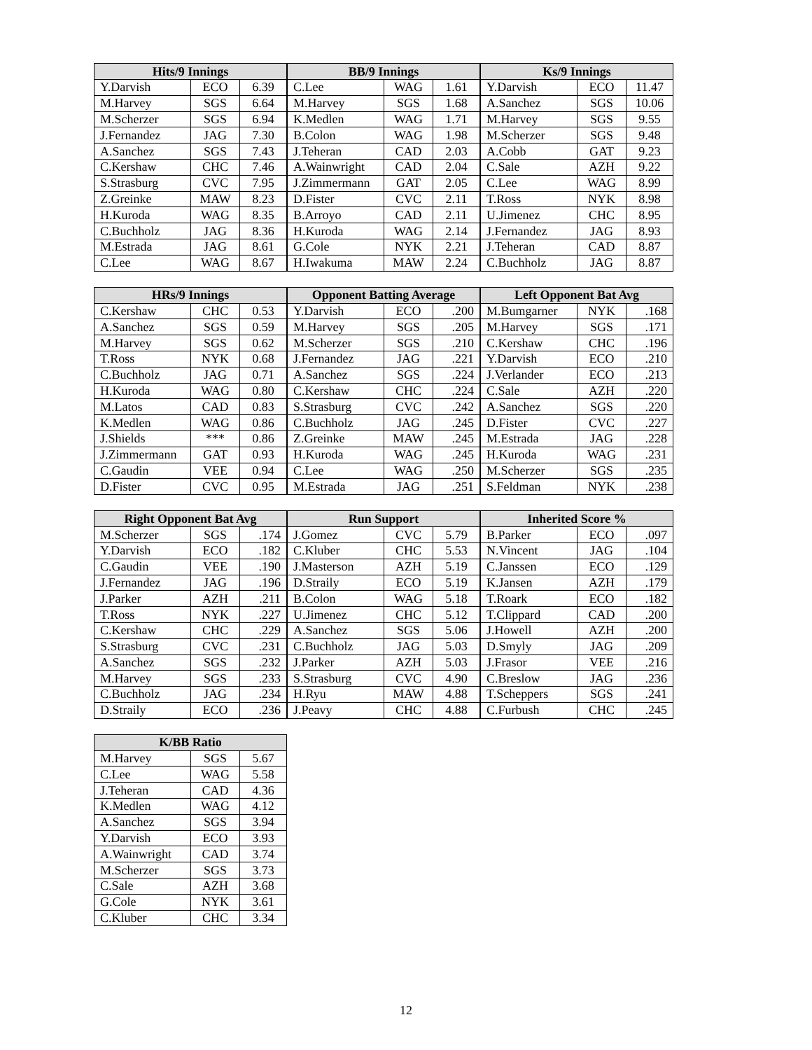| Hits/9 Innings | | |
| --- | --- | --- |
| Y.Darvish | ECO | 6.39 |
| M.Harvey | SGS | 6.64 |
| M.Scherzer | SGS | 6.94 |
| J.Fernandez | JAG | 7.30 |
| A.Sanchez | SGS | 7.43 |
| C.Kershaw | CHC | 7.46 |
| S.Strasburg | CVC | 7.95 |
| Z.Greinke | MAW | 8.23 |
| H.Kuroda | WAG | 8.35 |
| C.Buchholz | JAG | 8.36 |
| M.Estrada | JAG | 8.61 |
| C.Lee | WAG | 8.67 |
| BB/9 Innings | | |
| --- | --- | --- |
| C.Lee | WAG | 1.61 |
| M.Harvey | SGS | 1.68 |
| K.Medlen | WAG | 1.71 |
| B.Colon | WAG | 1.98 |
| J.Teheran | CAD | 2.03 |
| A.Wainwright | CAD | 2.04 |
| J.Zimmermann | GAT | 2.05 |
| D.Fister | CVC | 2.11 |
| B.Arroyo | CAD | 2.11 |
| H.Kuroda | WAG | 2.14 |
| G.Cole | NYK | 2.21 |
| H.Iwakuma | MAW | 2.24 |
| Ks/9 Innings | | |
| --- | --- | --- |
| Y.Darvish | ECO | 11.47 |
| A.Sanchez | SGS | 10.06 |
| M.Harvey | SGS | 9.55 |
| M.Scherzer | SGS | 9.48 |
| A.Cobb | GAT | 9.23 |
| C.Sale | AZH | 9.22 |
| C.Lee | WAG | 8.99 |
| T.Ross | NYK | 8.98 |
| U.Jimenez | CHC | 8.95 |
| J.Fernandez | JAG | 8.93 |
| J.Teheran | CAD | 8.87 |
| C.Buchholz | JAG | 8.87 |
| HRs/9 Innings | | |
| --- | --- | --- |
| C.Kershaw | CHC | 0.53 |
| A.Sanchez | SGS | 0.59 |
| M.Harvey | SGS | 0.62 |
| T.Ross | NYK | 0.68 |
| C.Buchholz | JAG | 0.71 |
| H.Kuroda | WAG | 0.80 |
| M.Latos | CAD | 0.83 |
| K.Medlen | WAG | 0.86 |
| J.Shields | *** | 0.86 |
| J.Zimmermann | GAT | 0.93 |
| C.Gaudin | VEE | 0.94 |
| D.Fister | CVC | 0.95 |
| Opponent Batting Average | | |
| --- | --- | --- |
| Y.Darvish | ECO | .200 |
| M.Harvey | SGS | .205 |
| M.Scherzer | SGS | .210 |
| J.Fernandez | JAG | .221 |
| A.Sanchez | SGS | .224 |
| C.Kershaw | CHC | .224 |
| S.Strasburg | CVC | .242 |
| C.Buchholz | JAG | .245 |
| Z.Greinke | MAW | .245 |
| H.Kuroda | WAG | .245 |
| C.Lee | WAG | .250 |
| M.Estrada | JAG | .251 |
| Left Opponent Bat Avg | | |
| --- | --- | --- |
| M.Bumgarner | NYK | .168 |
| M.Harvey | SGS | .171 |
| C.Kershaw | CHC | .196 |
| Y.Darvish | ECO | .210 |
| J.Verlander | ECO | .213 |
| C.Sale | AZH | .220 |
| A.Sanchez | SGS | .220 |
| D.Fister | CVC | .227 |
| M.Estrada | JAG | .228 |
| H.Kuroda | WAG | .231 |
| M.Scherzer | SGS | .235 |
| S.Feldman | NYK | .238 |
| Right Opponent Bat Avg | | |
| --- | --- | --- |
| M.Scherzer | SGS | .174 |
| Y.Darvish | ECO | .182 |
| C.Gaudin | VEE | .190 |
| J.Fernandez | JAG | .196 |
| J.Parker | AZH | .211 |
| T.Ross | NYK | .227 |
| C.Kershaw | CHC | .229 |
| S.Strasburg | CVC | .231 |
| A.Sanchez | SGS | .232 |
| M.Harvey | SGS | .233 |
| C.Buchholz | JAG | .234 |
| D.Straily | ECO | .236 |
| Run Support | | |
| --- | --- | --- |
| J.Gomez | CVC | 5.79 |
| C.Kluber | CHC | 5.53 |
| J.Masterson | AZH | 5.19 |
| D.Straily | ECO | 5.19 |
| B.Colon | WAG | 5.18 |
| U.Jimenez | CHC | 5.12 |
| A.Sanchez | SGS | 5.06 |
| C.Buchholz | JAG | 5.03 |
| J.Parker | AZH | 5.03 |
| S.Strasburg | CVC | 4.90 |
| H.Ryu | MAW | 4.88 |
| J.Peavy | CHC | 4.88 |
| Inherited Score % | | |
| --- | --- | --- |
| B.Parker | ECO | .097 |
| N.Vincent | JAG | .104 |
| C.Janssen | ECO | .129 |
| K.Jansen | AZH | .179 |
| T.Roark | ECO | .182 |
| T.Clippard | CAD | .200 |
| J.Howell | AZH | .200 |
| D.Smyly | JAG | .209 |
| J.Frasor | VEE | .216 |
| C.Breslow | JAG | .236 |
| T.Scheppers | SGS | .241 |
| C.Furbush | CHC | .245 |
| K/BB Ratio | | |
| --- | --- | --- |
| M.Harvey | SGS | 5.67 |
| C.Lee | WAG | 5.58 |
| J.Teheran | CAD | 4.36 |
| K.Medlen | WAG | 4.12 |
| A.Sanchez | SGS | 3.94 |
| Y.Darvish | ECO | 3.93 |
| A.Wainwright | CAD | 3.74 |
| M.Scherzer | SGS | 3.73 |
| C.Sale | AZH | 3.68 |
| G.Cole | NYK | 3.61 |
| C.Kluber | CHC | 3.34 |
12